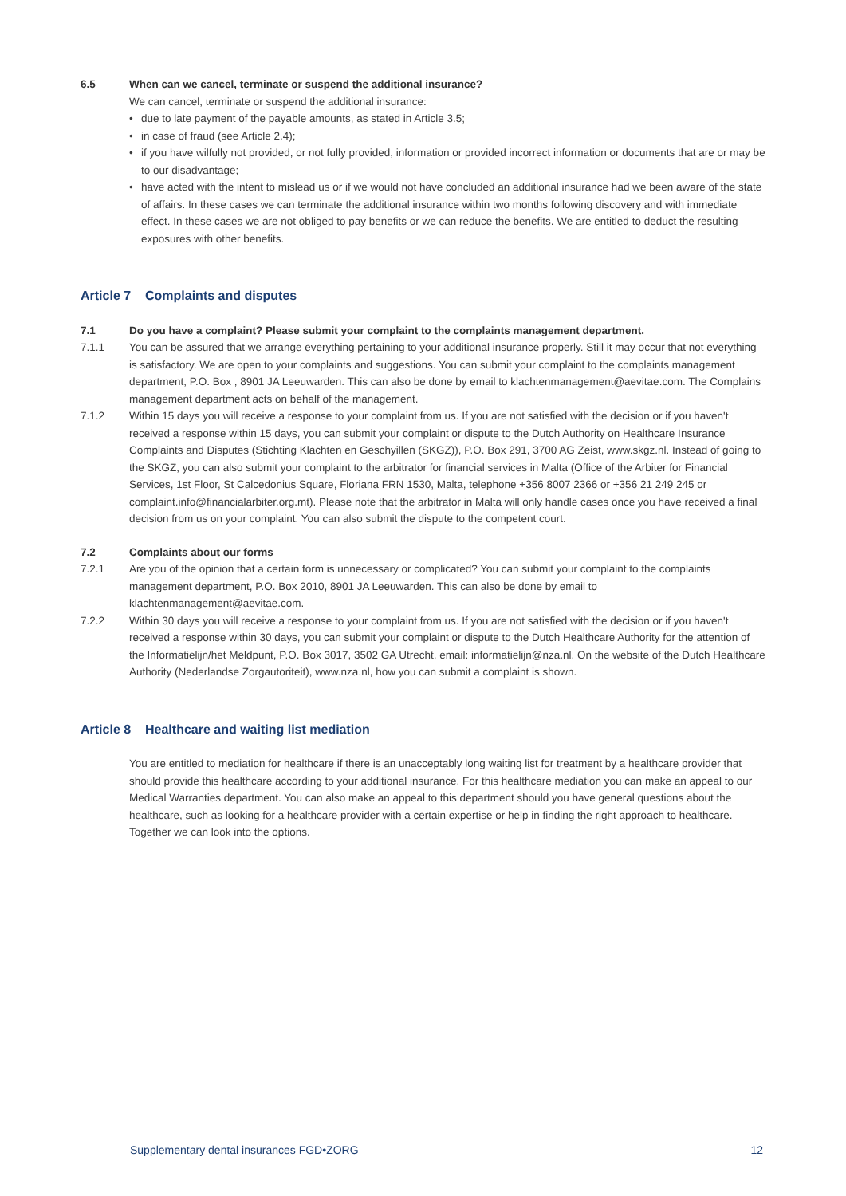6.5 When can we cancel, terminate or suspend the additional insurance?
We can cancel, terminate or suspend the additional insurance:
• due to late payment of the payable amounts, as stated in Article 3.5;
• in case of fraud (see Article 2.4);
• if you have wilfully not provided, or not fully provided, information or provided incorrect information or documents that are or may be to our disadvantage;
• have acted with the intent to mislead us or if we would not have concluded an additional insurance had we been aware of the state of affairs. In these cases we can terminate the additional insurance within two months following discovery and with immediate effect. In these cases we are not obliged to pay benefits or we can reduce the benefits. We are entitled to deduct the resulting exposures with other benefits.
Article 7 Complaints and disputes
7.1 Do you have a complaint? Please submit your complaint to the complaints management department.
7.1.1 You can be assured that we arrange everything pertaining to your additional insurance properly. Still it may occur that not everything is satisfactory. We are open to your complaints and suggestions. You can submit your complaint to the complaints management department, P.O. Box , 8901 JA Leeuwarden. This can also be done by email to klachtenmanagement@aevitae.com. The Complains management department acts on behalf of the management.
7.1.2 Within 15 days you will receive a response to your complaint from us. If you are not satisfied with the decision or if you haven't received a response within 15 days, you can submit your complaint or dispute to the Dutch Authority on Healthcare Insurance Complaints and Disputes (Stichting Klachten en Geschyillen (SKGZ)), P.O. Box 291, 3700 AG Zeist, www.skgz.nl. Instead of going to the SKGZ, you can also submit your complaint to the arbitrator for financial services in Malta (Office of the Arbiter for Financial Services, 1st Floor, St Calcedonius Square, Floriana FRN 1530, Malta, telephone +356 8007 2366 or +356 21 249 245 or complaint.info@financialarbiter.org.mt). Please note that the arbitrator in Malta will only handle cases once you have received a final decision from us on your complaint. You can also submit the dispute to the competent court.
7.2 Complaints about our forms
7.2.1 Are you of the opinion that a certain form is unnecessary or complicated? You can submit your complaint to the complaints management department, P.O. Box 2010, 8901 JA Leeuwarden. This can also be done by email to klachtenmanagement@aevitae.com.
7.2.2 Within 30 days you will receive a response to your complaint from us. If you are not satisfied with the decision or if you haven't received a response within 30 days, you can submit your complaint or dispute to the Dutch Healthcare Authority for the attention of the Informatielijn/het Meldpunt, P.O. Box 3017, 3502 GA Utrecht, email: informatielijn@nza.nl. On the website of the Dutch Healthcare Authority (Nederlandse Zorgautoriteit), www.nza.nl, how you can submit a complaint is shown.
Article 8 Healthcare and waiting list mediation
You are entitled to mediation for healthcare if there is an unacceptably long waiting list for treatment by a healthcare provider that should provide this healthcare according to your additional insurance. For this healthcare mediation you can make an appeal to our Medical Warranties department. You can also make an appeal to this department should you have general questions about the healthcare, such as looking for a healthcare provider with a certain expertise or help in finding the right approach to healthcare. Together we can look into the options.
Supplementary dental insurances FGD•ZORG 12